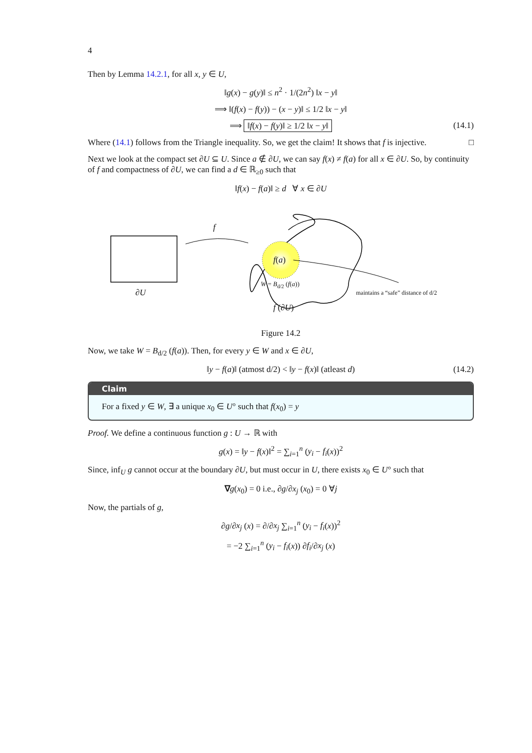4
Then by Lemma 14.2.1, for all x, y ∈ U,
‖g(x) − g(y)‖ ≤ n<sup>2</sup> · 1/(2n<sup>2</sup>) ‖x − y‖
⟹ ‖(f(x) − f(y)) − (x − y)‖ ≤ 1/2 ‖x − y‖
⟹ ‖f(x) − f(y)‖ ≥ 1/2 ‖x − y‖ (14.1)
Where (14.1) follows from the Triangle inequality. So, we get the claim! It shows that f is injective. □
Next we look at the compact set ∂U ⊆ U. Since a ∉ ∂U, we can say f(x) ≠ f(a) for all x ∈ ∂U. So, by continuity of f and compactness of ∂U, we can find a d ∈ ℝ<sub>≥0</sub> such that
‖f(x) − f(a)‖ ≥ d ∀ x ∈ ∂U
f
f(a)
W = B<sub>d/2</sub> (f(a))
∂U
f (∂U)
maintains a “safe” distance of d/2
Figure 14.2
Now, we take W = B<sub>d/2</sub> (f(a)). Then, for every y ∈ W and x ∈ ∂U,
‖y − f(a)‖ (atmost d/2) < ‖y − f(x)‖ (atleast d) (14.2)
Claim
For a fixed y ∈ W, ∃ a unique x<sub>0</sub> ∈ U° such that f(x<sub>0</sub>) = y
Proof. We define a continuous function g : U → ℝ with
g(x) = ‖y − f(x)‖<sup>2</sup> = ∑<sub>i=1</sub><sup>n</sup> (y<sub>i</sub> − f<sub>i</sub>(x))<sup>2</sup>
Since, inf<sub>U</sub> g cannot occur at the boundary ∂U, but must occur in U, there exists x<sub>0</sub> ∈ U° such that
∇g(x<sub>0</sub>) = 0 i.e., ∂g/∂x<sub>j</sub> (x<sub>0</sub>) = 0 ∀j
Now, the partials of g,
∂g/∂x<sub>j</sub> (x) = ∂/∂x<sub>j</sub> ∑<sub>i=1</sub><sup>n</sup> (y<sub>i</sub> − f<sub>i</sub>(x))<sup>2</sup>
= −2 ∑<sub>i=1</sub><sup>n</sup> (y<sub>i</sub> − f<sub>i</sub>(x)) ∂f<sub>i</sub>/∂x<sub>j</sub> (x)